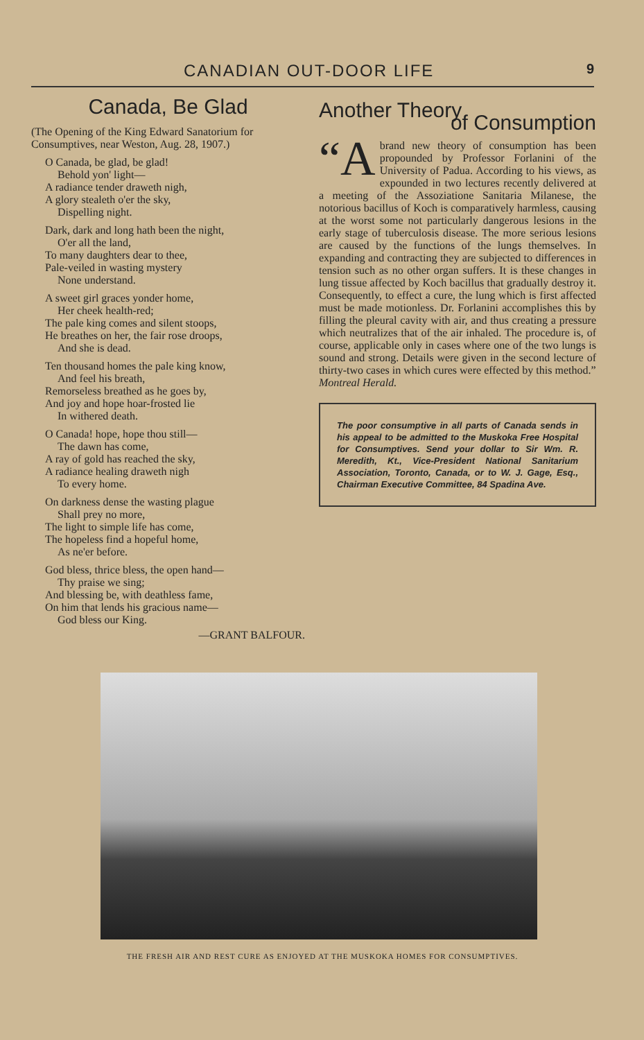CANADIAN OUT-DOOR LIFE 9
Canada, Be Glad
(The Opening of the King Edward Sanatorium for Consumptives, near Weston, Aug. 28, 1907.)
O Canada, be glad, be glad!
Behold yon' light—
A radiance tender draweth nigh,
A glory stealeth o'er the sky,
Dispelling night.
Dark, dark and long hath been the night,
O'er all the land,
To many daughters dear to thee,
Pale-veiled in wasting mystery
None understand.
A sweet girl graces yonder home,
Her cheek health-red;
The pale king comes and silent stoops,
He breathes on her, the fair rose droops,
And she is dead.
Ten thousand homes the pale king know,
And feel his breath,
Remorseless breathed as he goes by,
And joy and hope hoar-frosted lie
In withered death.
O Canada! hope, hope thou still—
The dawn has come,
A ray of gold has reached the sky,
A radiance healing draweth nigh
To every home.
On darkness dense the wasting plague
Shall prey no more,
The light to simple life has come,
The hopeless find a hopeful home,
As ne'er before.
God bless, thrice bless, the open hand—
Thy praise we sing;
And blessing be, with deathless fame,
On him that lends his gracious name—
God bless our King.
—GRANT BALFOUR.
Another Theory
of Consumption
“A brand new theory of consumption has been propounded by Professor Forlanini of the University of Padua. According to his views, as expounded in two lectures recently delivered at a meeting of the Assoziatione Sanitaria Milanese, the notorious bacillus of Koch is comparatively harmless, causing at the worst some not particularly dangerous lesions in the early stage of tuberculosis disease. The more serious lesions are caused by the functions of the lungs themselves. In expanding and contracting they are subjected to differences in tension such as no other organ suffers. It is these changes in lung tissue affected by Koch bacillus that gradually destroy it. Consequently, to effect a cure, the lung which is first affected must be made motionless. Dr. Forlanini accomplishes this by filling the pleural cavity with air, and thus creating a pressure which neutralizes that of the air inhaled. The procedure is, of course, applicable only in cases where one of the two lungs is sound and strong. Details were given in the second lecture of thirty-two cases in which cures were effected by this method.”
Montreal Herald.
The poor consumptive in all parts of Canada sends in his appeal to be admitted to the Muskoka Free Hospital for Consumptives. Send your dollar to Sir Wm. R. Meredith, Kt., Vice-President National Sanitarium Association, Toronto, Canada, or to W. J. Gage, Esq., Chairman Executive Committee, 84 Spadina Ave.
THE FRESH AIR AND REST CURE AS ENJOYED AT THE MUSKOKA HOMES FOR CONSUMPTIVES.